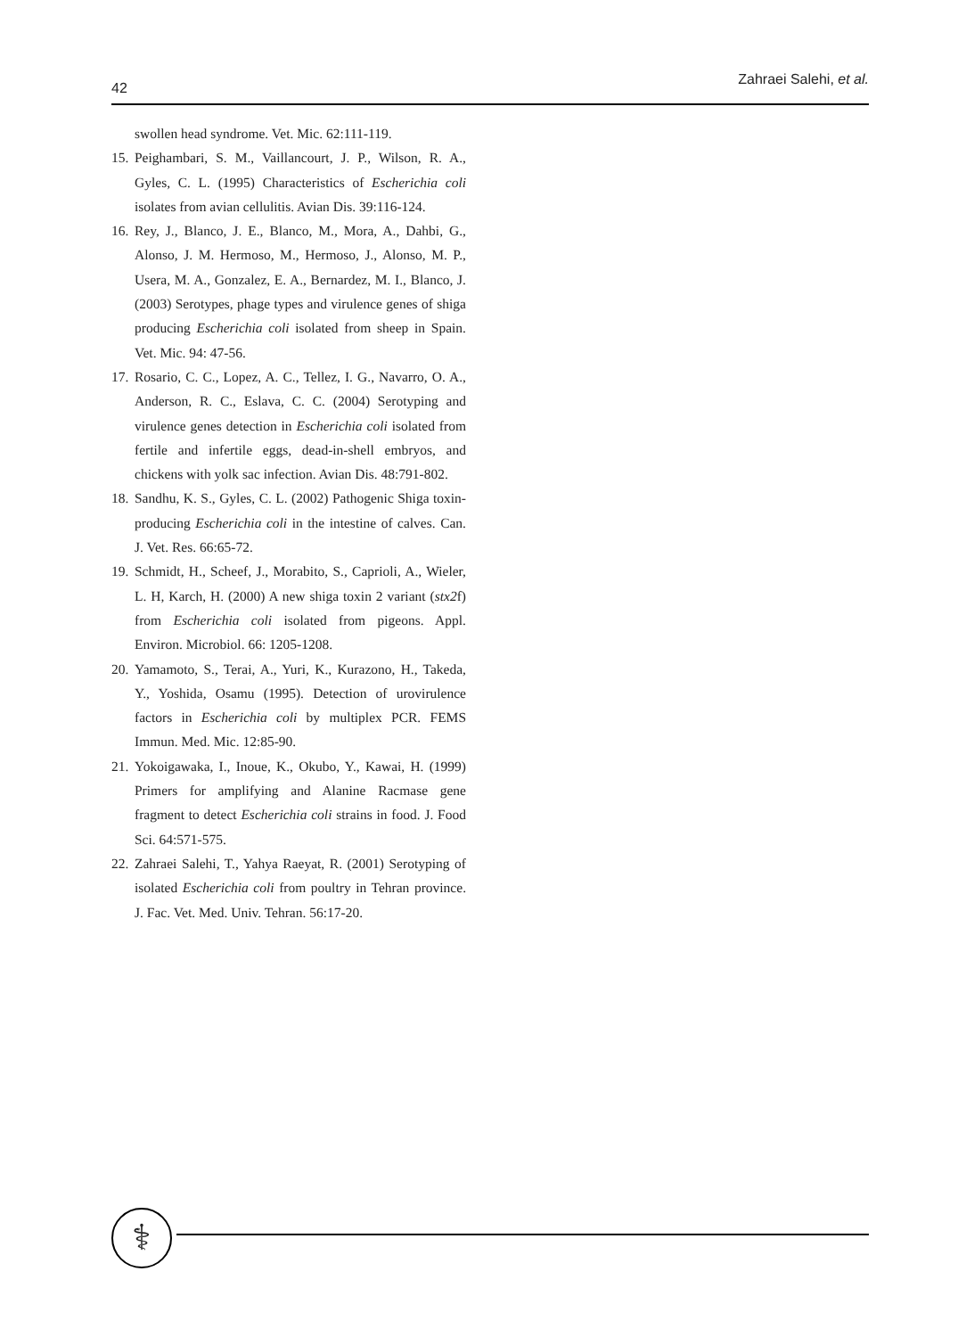42
Zahraei Salehi, et al.
swollen head syndrome. Vet. Mic. 62:111-119.
15. Peighambari, S. M., Vaillancourt, J. P., Wilson, R. A., Gyles, C. L. (1995) Characteristics of Escherichia coli isolates from avian cellulitis. Avian Dis. 39:116-124.
16. Rey, J., Blanco, J. E., Blanco, M., Mora, A., Dahbi, G., Alonso, J. M. Hermoso, M., Hermoso, J., Alonso, M. P., Usera, M. A., Gonzalez, E. A., Bernardez, M. I., Blanco, J. (2003) Serotypes, phage types and virulence genes of shiga producing Escherichia coli isolated from sheep in Spain. Vet. Mic. 94: 47-56.
17. Rosario, C. C., Lopez, A. C., Tellez, I. G., Navarro, O. A., Anderson, R. C., Eslava, C. C. (2004) Serotyping and virulence genes detection in Escherichia coli isolated from fertile and infertile eggs, dead-in-shell embryos, and chickens with yolk sac infection. Avian Dis. 48:791-802.
18. Sandhu, K. S., Gyles, C. L. (2002) Pathogenic Shiga toxin-producing Escherichia coli in the intestine of calves. Can. J. Vet. Res. 66:65-72.
19. Schmidt, H., Scheef, J., Morabito, S., Caprioli, A., Wieler, L. H, Karch, H. (2000) A new shiga toxin 2 variant (stx2f) from Escherichia coli isolated from pigeons. Appl. Environ. Microbiol. 66: 1205-1208.
20. Yamamoto, S., Terai, A., Yuri, K., Kurazono, H., Takeda, Y., Yoshida, Osamu (1995). Detection of urovirulence factors in Escherichia coli by multiplex PCR. FEMS Immun. Med. Mic. 12:85-90.
21. Yokoigawaka, I., Inoue, K., Okubo, Y., Kawai, H. (1999) Primers for amplifying and Alanine Racmase gene fragment to detect Escherichia coli strains in food. J. Food Sci. 64:571-575.
22. Zahraei Salehi, T., Yahya Raeyat, R. (2001) Serotyping of isolated Escherichia coli from poultry in Tehran province. J. Fac. Vet. Med. Univ. Tehran. 56:17-20.
⚕